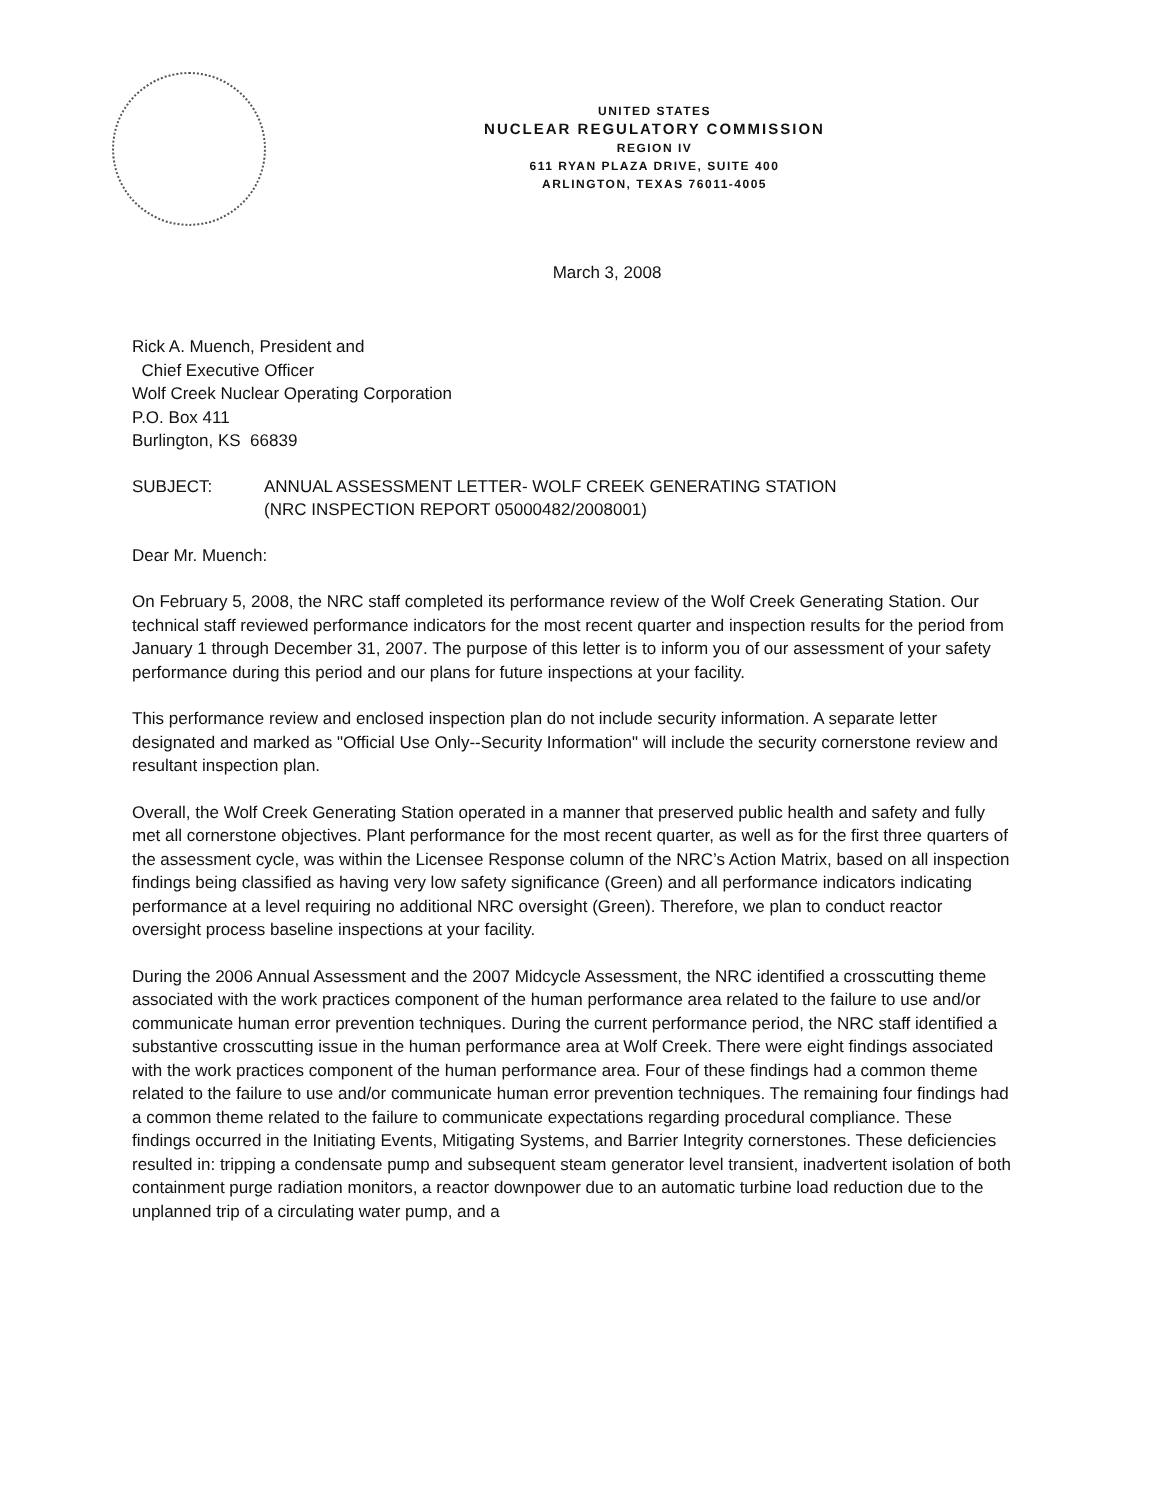UNITED STATES
NUCLEAR REGULATORY COMMISSION
REGION IV
611 RYAN PLAZA DRIVE, SUITE 400
ARLINGTON, TEXAS 76011-4005
March 3, 2008
Rick A. Muench, President and
Chief Executive Officer
Wolf Creek Nuclear Operating Corporation
P.O. Box 411
Burlington, KS 66839
SUBJECT: ANNUAL ASSESSMENT LETTER- WOLF CREEK GENERATING STATION
(NRC INSPECTION REPORT 05000482/2008001)
Dear Mr. Muench:
On February 5, 2008, the NRC staff completed its performance review of the Wolf Creek Generating Station. Our technical staff reviewed performance indicators for the most recent quarter and inspection results for the period from January 1 through December 31, 2007. The purpose of this letter is to inform you of our assessment of your safety performance during this period and our plans for future inspections at your facility.
This performance review and enclosed inspection plan do not include security information. A separate letter designated and marked as "Official Use Only--Security Information" will include the security cornerstone review and resultant inspection plan.
Overall, the Wolf Creek Generating Station operated in a manner that preserved public health and safety and fully met all cornerstone objectives. Plant performance for the most recent quarter, as well as for the first three quarters of the assessment cycle, was within the Licensee Response column of the NRC’s Action Matrix, based on all inspection findings being classified as having very low safety significance (Green) and all performance indicators indicating performance at a level requiring no additional NRC oversight (Green). Therefore, we plan to conduct reactor oversight process baseline inspections at your facility.
During the 2006 Annual Assessment and the 2007 Midcycle Assessment, the NRC identified a crosscutting theme associated with the work practices component of the human performance area related to the failure to use and/or communicate human error prevention techniques. During the current performance period, the NRC staff identified a substantive crosscutting issue in the human performance area at Wolf Creek. There were eight findings associated with the work practices component of the human performance area. Four of these findings had a common theme related to the failure to use and/or communicate human error prevention techniques. The remaining four findings had a common theme related to the failure to communicate expectations regarding procedural compliance. These findings occurred in the Initiating Events, Mitigating Systems, and Barrier Integrity cornerstones. These deficiencies resulted in: tripping a condensate pump and subsequent steam generator level transient, inadvertent isolation of both containment purge radiation monitors, a reactor downpower due to an automatic turbine load reduction due to the unplanned trip of a circulating water pump, and a